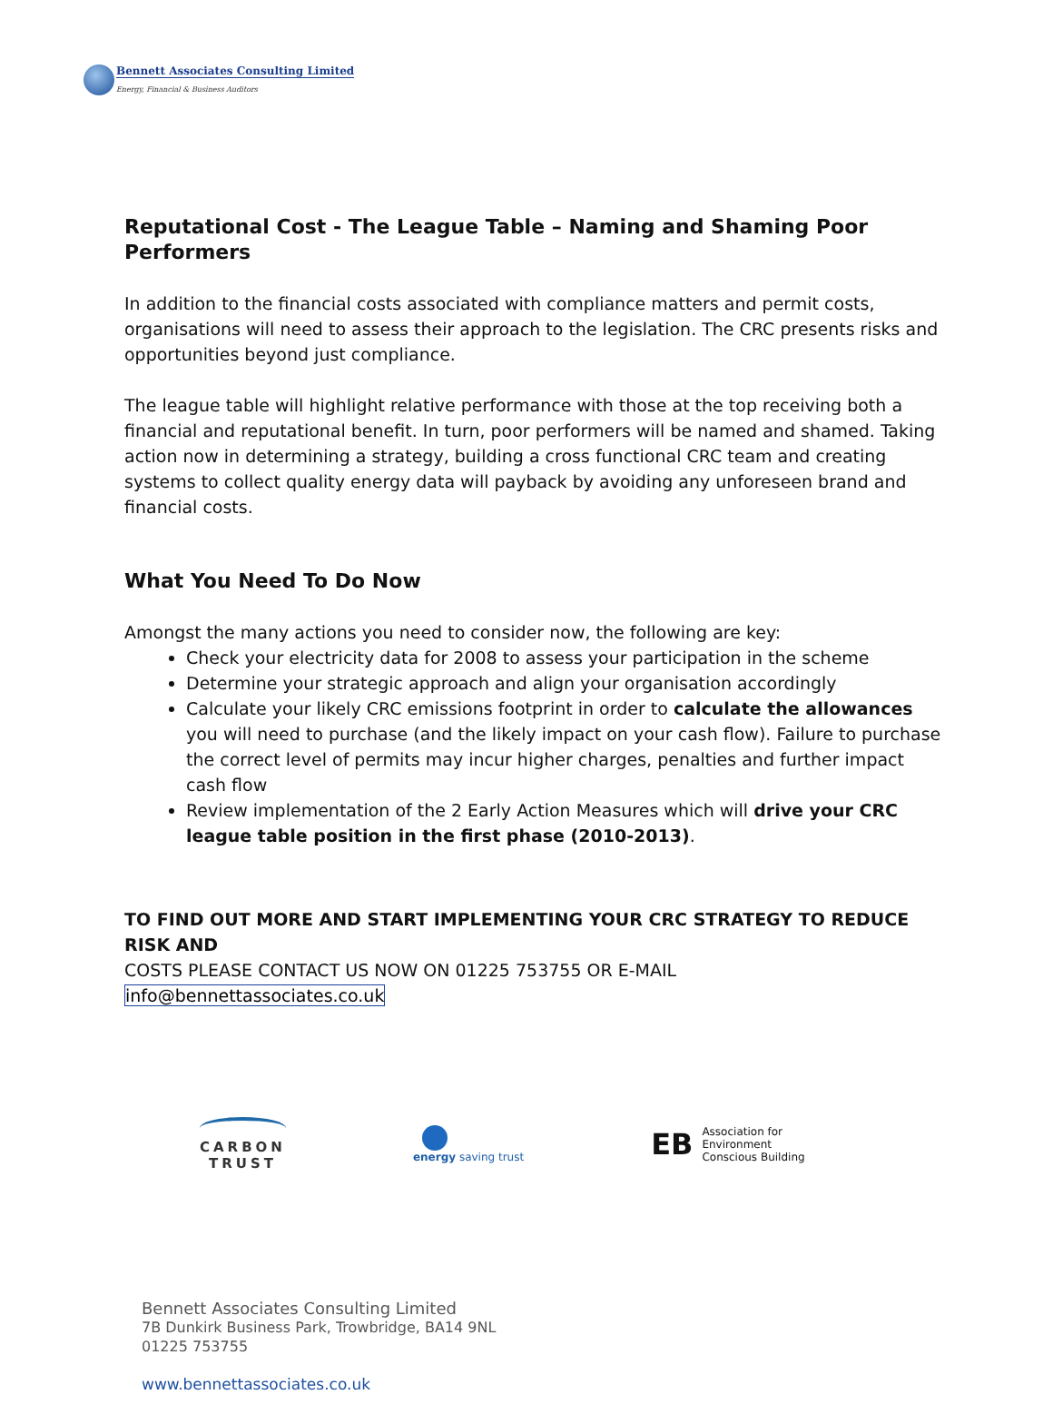Bennett Associates Consulting Limited
Energy, Financial & Business Auditors
Reputational Cost - The League Table – Naming and Shaming Poor Performers
In addition to the financial costs associated with compliance matters and permit costs, organisations will need to assess their approach to the legislation. The CRC presents risks and opportunities beyond just compliance.
The league table will highlight relative performance with those at the top receiving both a financial and reputational benefit. In turn, poor performers will be named and shamed. Taking action now in determining a strategy, building a cross functional CRC team and creating systems to collect quality energy data will payback by avoiding any unforeseen brand and financial costs.
What You Need To Do Now
Amongst the many actions you need to consider now, the following are key:
Check your electricity data for 2008 to assess your participation in the scheme
Determine your strategic approach and align your organisation accordingly
Calculate your likely CRC emissions footprint in order to calculate the allowances you will need to purchase (and the likely impact on your cash flow). Failure to purchase the correct level of permits may incur higher charges, penalties and further impact cash flow
Review implementation of the 2 Early Action Measures which will drive your CRC league table position in the first phase (2010-2013).
TO FIND OUT MORE AND START IMPLEMENTING YOUR CRC STRATEGY TO REDUCE RISK AND
COSTS PLEASE CONTACT US NOW ON 01225 753755 OR E-MAIL info@bennettassociates.co.uk
CARBON
TRUST
energy saving trust
EB Association for
Environment
Conscious Building
Bennett Associates Consulting Limited
7B Dunkirk Business Park, Trowbridge, BA14 9NL
01225 753755
www.bennettassociates.co.uk